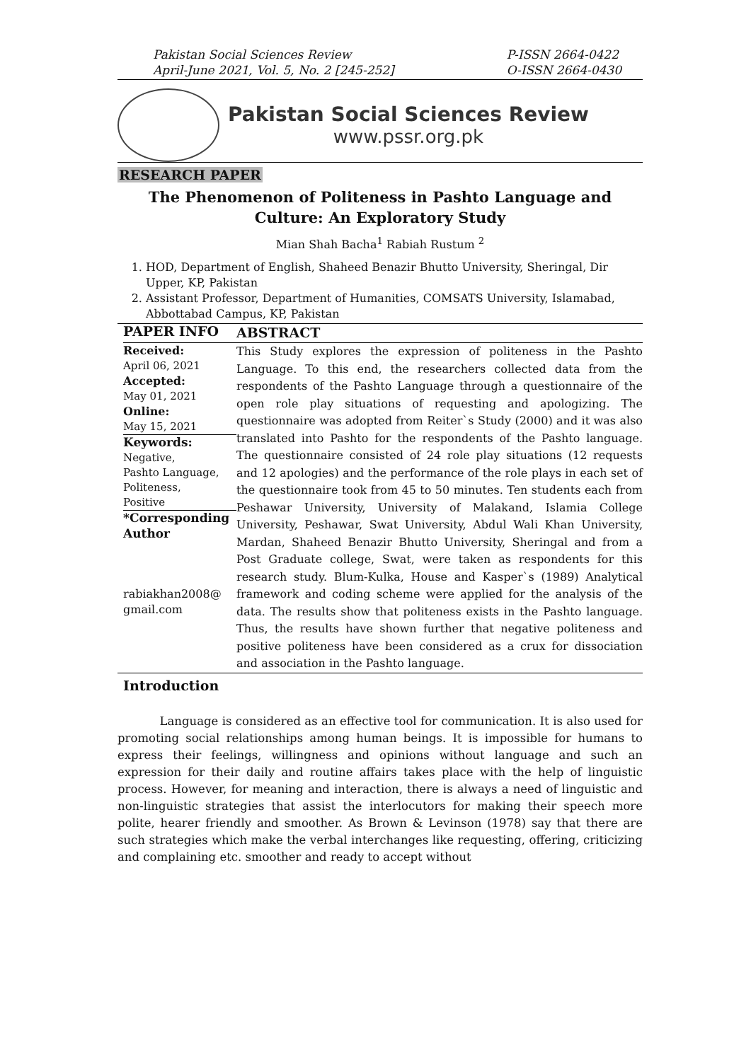Pakistan Social Sciences Review
April-June 2021, Vol. 5, No. 2 [245-252]
P-ISSN 2664-0422
O-ISSN 2664-0430
Pakistan Social Sciences Review
www.pssr.org.pk
RESEARCH PAPER
The Phenomenon of Politeness in Pashto Language and Culture: An Exploratory Study
Mian Shah Bacha<sup>1</sup> Rabiah Rustum <sup>2</sup>
1. HOD, Department of English, Shaheed Benazir Bhutto University, Sheringal, Dir Upper, KP, Pakistan
2. Assistant Professor, Department of Humanities, COMSATS University, Islamabad, Abbottabad Campus, KP, Pakistan
PAPER INFO
Received:
April 06, 2021
Accepted:
May 01, 2021
Online:
May 15, 2021
Keywords:
Negative,
Pashto Language,
Politeness,
Positive
*Corresponding Author
rabiakhan2008@ gmail.com
ABSTRACT
This Study explores the expression of politeness in the Pashto Language. To this end, the researchers collected data from the respondents of the Pashto Language through a questionnaire of the open role play situations of requesting and apologizing. The questionnaire was adopted from Reiter`s Study (2000) and it was also translated into Pashto for the respondents of the Pashto language. The questionnaire consisted of 24 role play situations (12 requests and 12 apologies) and the performance of the role plays in each set of the questionnaire took from 45 to 50 minutes. Ten students each from Peshawar University, University of Malakand, Islamia College University, Peshawar, Swat University, Abdul Wali Khan University, Mardan, Shaheed Benazir Bhutto University, Sheringal and from a Post Graduate college, Swat, were taken as respondents for this research study. Blum-Kulka, House and Kasper`s (1989) Analytical framework and coding scheme were applied for the analysis of the data. The results show that politeness exists in the Pashto language. Thus, the results have shown further that negative politeness and positive politeness have been considered as a crux for dissociation and association in the Pashto language.
Introduction
Language is considered as an effective tool for communication. It is also used for promoting social relationships among human beings. It is impossible for humans to express their feelings, willingness and opinions without language and such an expression for their daily and routine affairs takes place with the help of linguistic process. However, for meaning and interaction, there is always a need of linguistic and non-linguistic strategies that assist the interlocutors for making their speech more polite, hearer friendly and smoother. As Brown & Levinson (1978) say that there are such strategies which make the verbal interchanges like requesting, offering, criticizing and complaining etc. smoother and ready to accept without